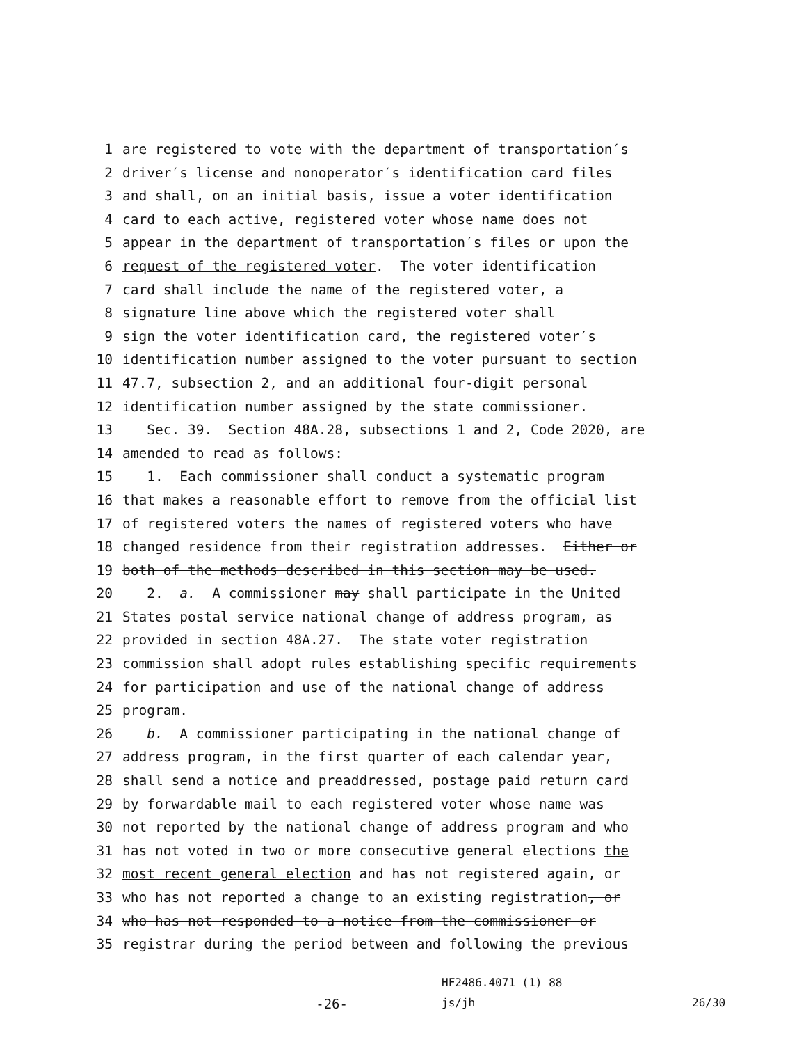1 are registered to vote with the department of transportation′s
2 driver′s license and nonoperator′s identification card files
3 and shall, on an initial basis, issue a voter identification
4 card to each active, registered voter whose name does not
5 appear in the department of transportation′s files or upon the
6 request of the registered voter. The voter identification
7 card shall include the name of the registered voter, a
8 signature line above which the registered voter shall
9 sign the voter identification card, the registered voter′s
10 identification number assigned to the voter pursuant to section
11 47.7, subsection 2, and an additional four-digit personal
12 identification number assigned by the state commissioner.
13 Sec. 39. Section 48A.28, subsections 1 and 2, Code 2020, are
14 amended to read as follows:
15 1. Each commissioner shall conduct a systematic program
16 that makes a reasonable effort to remove from the official list
17 of registered voters the names of registered voters who have
18 changed residence from their registration addresses. Either or
19 both of the methods described in this section may be used.
20 2. a. A commissioner may shall participate in the United
21 States postal service national change of address program, as
22 provided in section 48A.27. The state voter registration
23 commission shall adopt rules establishing specific requirements
24 for participation and use of the national change of address
25 program.
26 b. A commissioner participating in the national change of
27 address program, in the first quarter of each calendar year,
28 shall send a notice and preaddressed, postage paid return card
29 by forwardable mail to each registered voter whose name was
30 not reported by the national change of address program and who
31 has not voted in two or more consecutive general elections the
32 most recent general election and has not registered again, or
33 who has not reported a change to an existing registration, or
34 who has not responded to a notice from the commissioner or
35 registrar during the period between and following the previous
HF2486.4071 (1) 88
-26- js/jh 26/30